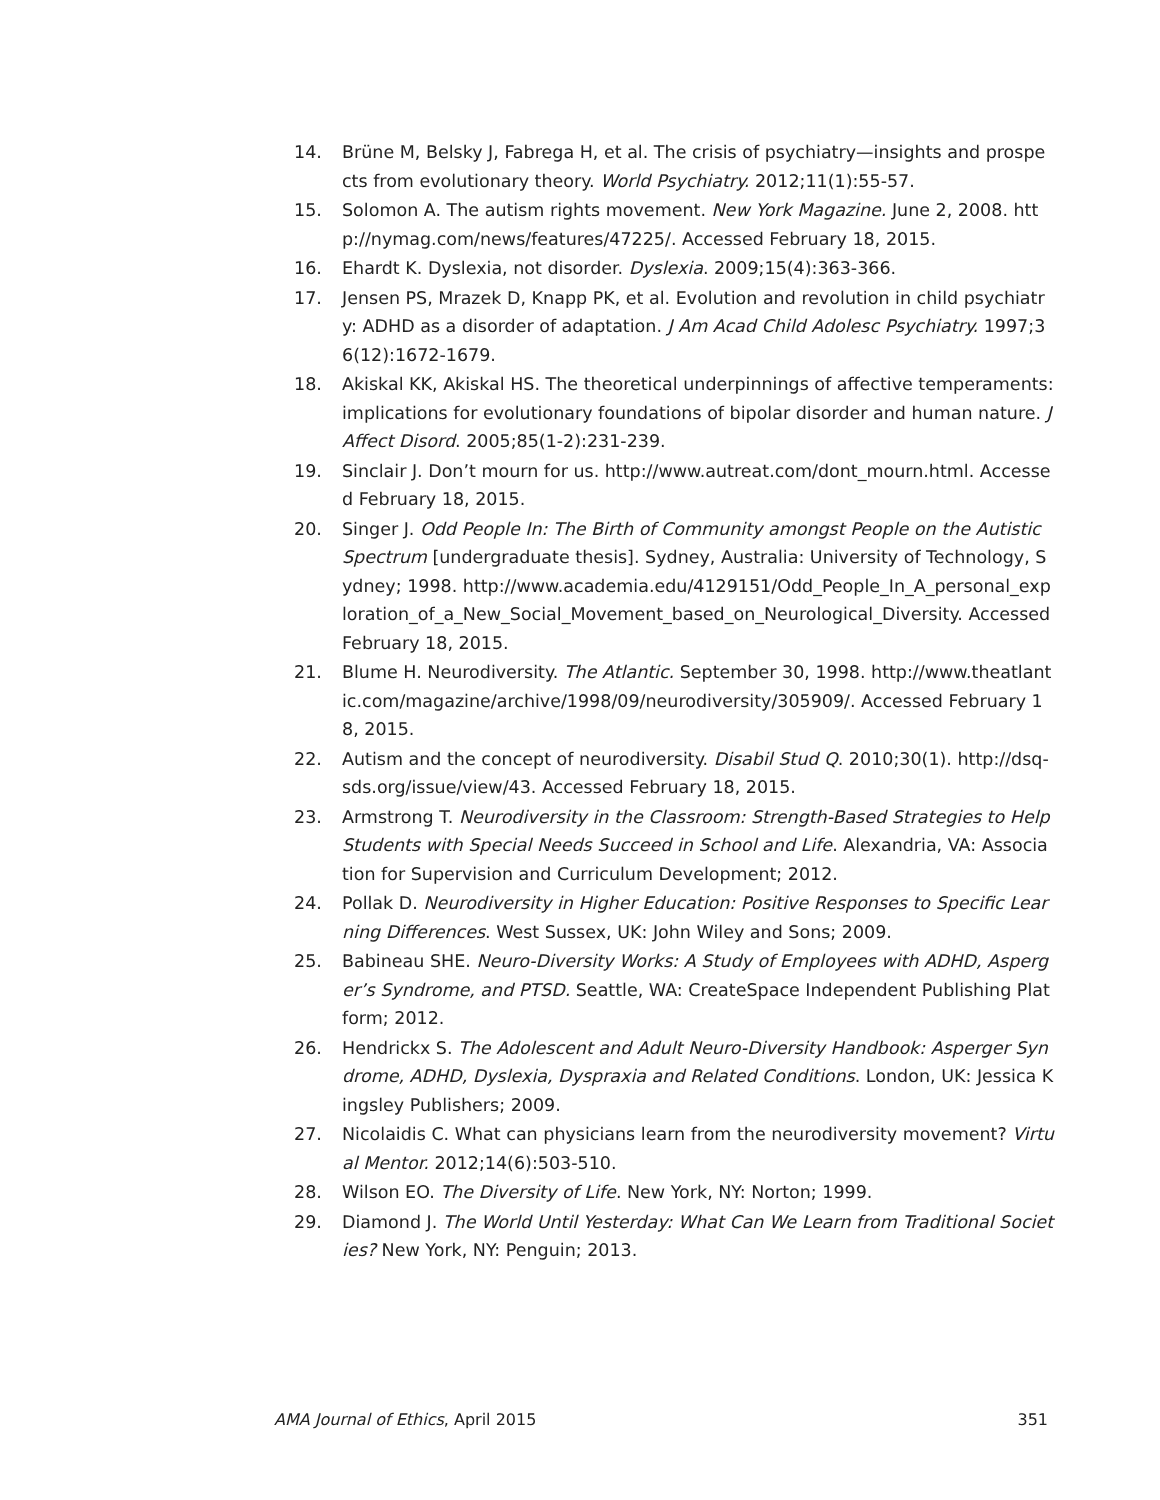14. Brüne M, Belsky J, Fabrega H, et al. The crisis of psychiatry—insights and prospects from evolutionary theory. World Psychiatry. 2012;11(1):55-57.
15. Solomon A. The autism rights movement. New York Magazine. June 2, 2008. http://nymag.com/news/features/47225/. Accessed February 18, 2015.
16. Ehardt K. Dyslexia, not disorder. Dyslexia. 2009;15(4):363-366.
17. Jensen PS, Mrazek D, Knapp PK, et al. Evolution and revolution in child psychiatry: ADHD as a disorder of adaptation. J Am Acad Child Adolesc Psychiatry. 1997;36(12):1672-1679.
18. Akiskal KK, Akiskal HS. The theoretical underpinnings of affective temperaments: implications for evolutionary foundations of bipolar disorder and human nature. J Affect Disord. 2005;85(1-2):231-239.
19. Sinclair J. Don’t mourn for us. http://www.autreat.com/dont_mourn.html. Accessed February 18, 2015.
20. Singer J. Odd People In: The Birth of Community amongst People on the Autistic Spectrum [undergraduate thesis]. Sydney, Australia: University of Technology, Sydney; 1998. http://www.academia.edu/4129151/Odd_People_In_A_personal_exploration_of_a_New_Social_Movement_based_on_Neurological_Diversity. Accessed February 18, 2015.
21. Blume H. Neurodiversity. The Atlantic. September 30, 1998. http://www.theatlantic.com/magazine/archive/1998/09/neurodiversity/305909/. Accessed February 18, 2015.
22. Autism and the concept of neurodiversity. Disabil Stud Q. 2010;30(1). http://dsq-sds.org/issue/view/43. Accessed February 18, 2015.
23. Armstrong T. Neurodiversity in the Classroom: Strength-Based Strategies to Help Students with Special Needs Succeed in School and Life. Alexandria, VA: Association for Supervision and Curriculum Development; 2012.
24. Pollak D. Neurodiversity in Higher Education: Positive Responses to Specific Learning Differences. West Sussex, UK: John Wiley and Sons; 2009.
25. Babineau SHE. Neuro-Diversity Works: A Study of Employees with ADHD, Asperger’s Syndrome, and PTSD. Seattle, WA: CreateSpace Independent Publishing Platform; 2012.
26. Hendrickx S. The Adolescent and Adult Neuro-Diversity Handbook: Asperger Syndrome, ADHD, Dyslexia, Dyspraxia and Related Conditions. London, UK: Jessica Kingsley Publishers; 2009.
27. Nicolaidis C. What can physicians learn from the neurodiversity movement? Virtual Mentor. 2012;14(6):503-510.
28. Wilson EO. The Diversity of Life. New York, NY: Norton; 1999.
29. Diamond J. The World Until Yesterday: What Can We Learn from Traditional Societies? New York, NY: Penguin; 2013.
AMA Journal of Ethics, April 2015 351